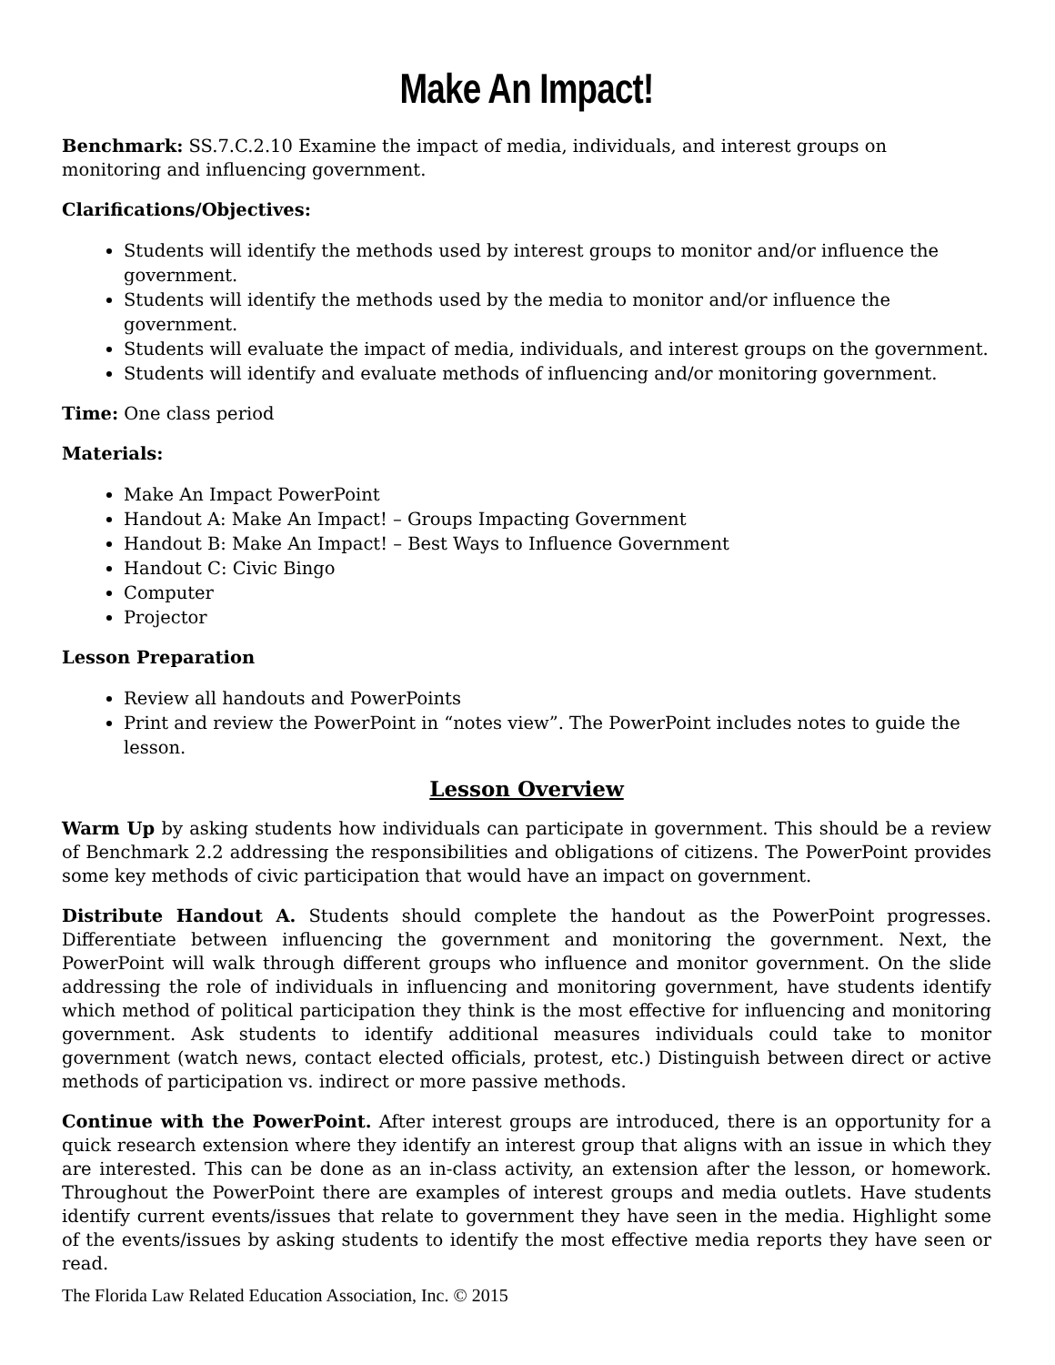Make An Impact!
Benchmark: SS.7.C.2.10 Examine the impact of media, individuals, and interest groups on monitoring and influencing government.
Clarifications/Objectives:
Students will identify the methods used by interest groups to monitor and/or influence the government.
Students will identify the methods used by the media to monitor and/or influence the government.
Students will evaluate the impact of media, individuals, and interest groups on the government.
Students will identify and evaluate methods of influencing and/or monitoring government.
Time: One class period
Materials:
Make An Impact PowerPoint
Handout A: Make An Impact! – Groups Impacting Government
Handout B: Make An Impact! – Best Ways to Influence Government
Handout C: Civic Bingo
Computer
Projector
Lesson Preparation
Review all handouts and PowerPoints
Print and review the PowerPoint in “notes view”. The PowerPoint includes notes to guide the lesson.
Lesson Overview
Warm Up by asking students how individuals can participate in government. This should be a review of Benchmark 2.2 addressing the responsibilities and obligations of citizens. The PowerPoint provides some key methods of civic participation that would have an impact on government.
Distribute Handout A. Students should complete the handout as the PowerPoint progresses. Differentiate between influencing the government and monitoring the government. Next, the PowerPoint will walk through different groups who influence and monitor government. On the slide addressing the role of individuals in influencing and monitoring government, have students identify which method of political participation they think is the most effective for influencing and monitoring government. Ask students to identify additional measures individuals could take to monitor government (watch news, contact elected officials, protest, etc.) Distinguish between direct or active methods of participation vs. indirect or more passive methods.
Continue with the PowerPoint. After interest groups are introduced, there is an opportunity for a quick research extension where they identify an interest group that aligns with an issue in which they are interested. This can be done as an in-class activity, an extension after the lesson, or homework. Throughout the PowerPoint there are examples of interest groups and media outlets. Have students identify current events/issues that relate to government they have seen in the media. Highlight some of the events/issues by asking students to identify the most effective media reports they have seen or read.
The Florida Law Related Education Association, Inc. © 2015